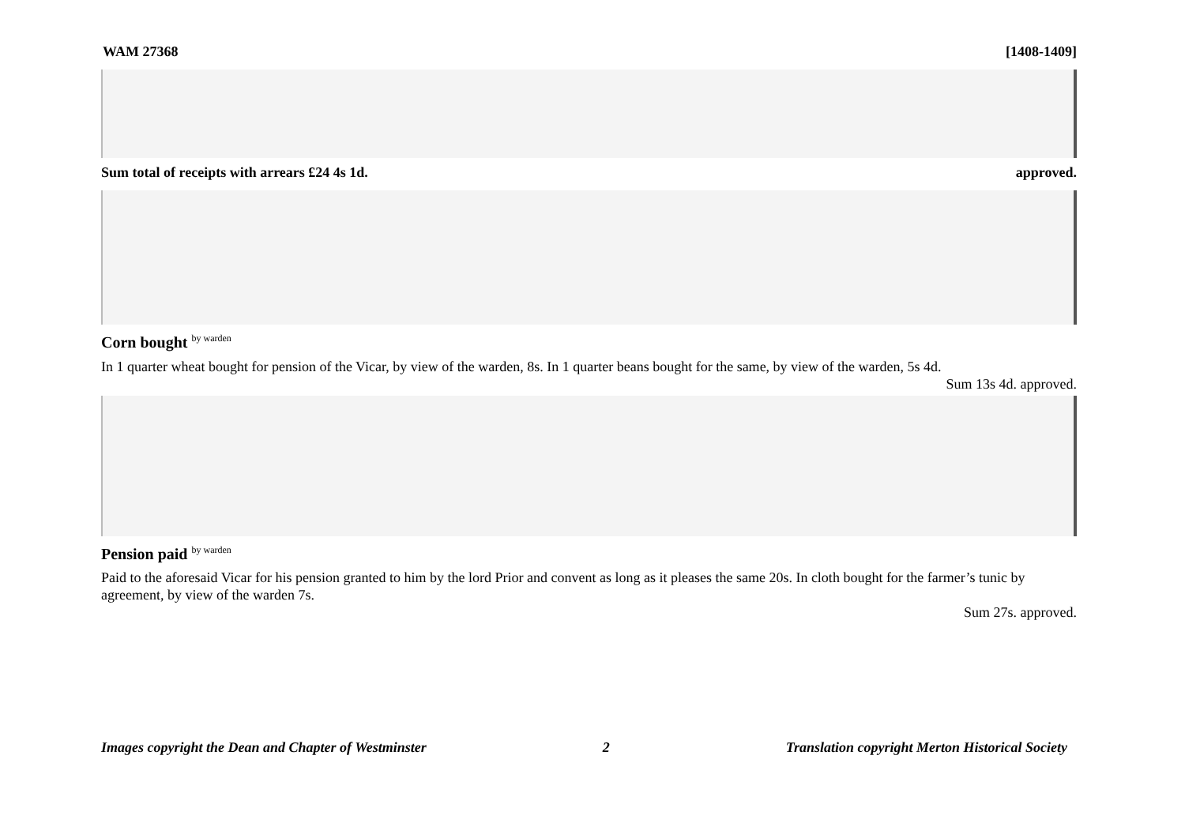WAM 27368 [1408-1409]
Sum total of receipts with arrears £24 4s 1d. approved.
Corn bought <sup>by warden</sup>
In 1 quarter wheat bought for pension of the Vicar, by view of the warden, 8s. In 1 quarter beans bought for the same, by view of the warden, 5s 4d.
Sum 13s 4d. approved.
Pension paid <sup>by warden</sup>
Paid to the aforesaid Vicar for his pension granted to him by the lord Prior and convent as long as it pleases the same 20s. In cloth bought for the farmer’s tunic by agreement, by view of the warden 7s.
Sum 27s. approved.
Images copyright the Dean and Chapter of Westminster 2 Translation copyright Merton Historical Society